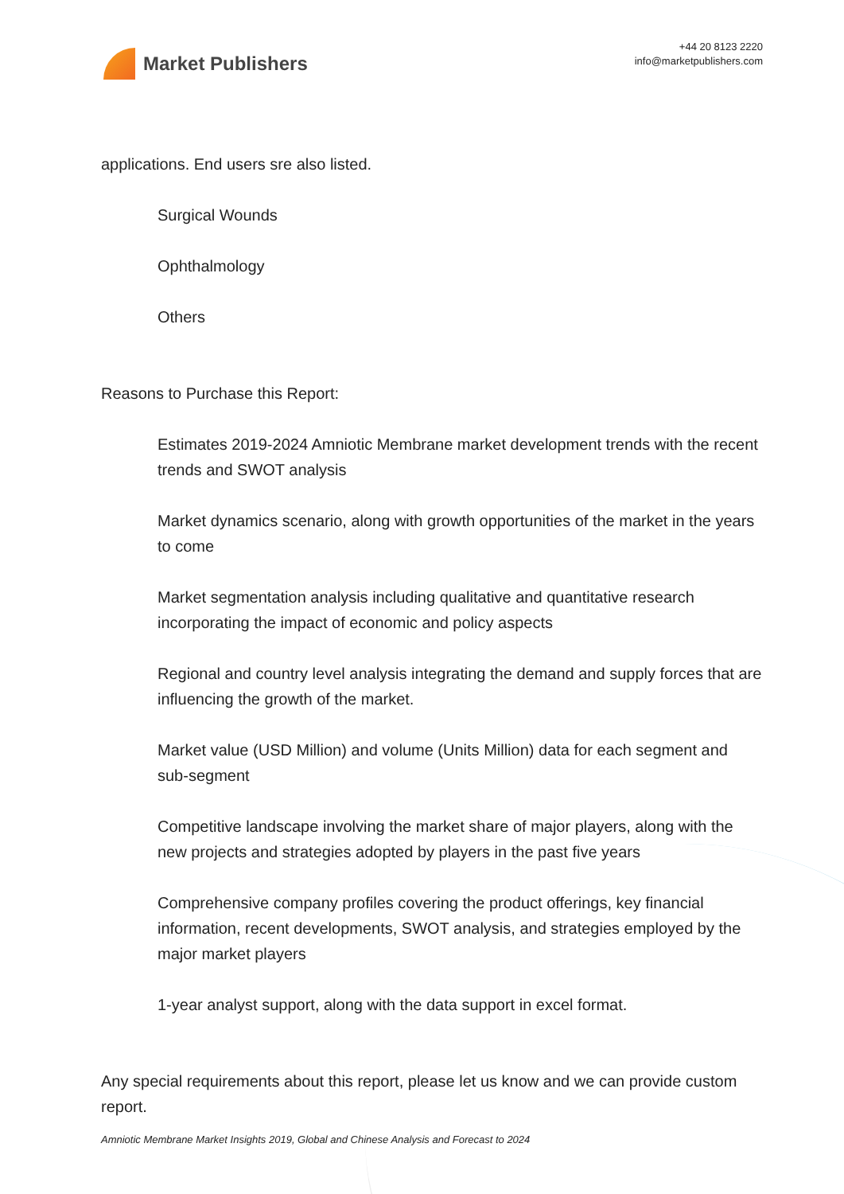Market Publishers
+44 20 8123 2220
info@marketpublishers.com
applications. End users sre also listed.
Surgical Wounds
Ophthalmology
Others
Reasons to Purchase this Report:
Estimates 2019-2024 Amniotic Membrane market development trends with the recent trends and SWOT analysis
Market dynamics scenario, along with growth opportunities of the market in the years to come
Market segmentation analysis including qualitative and quantitative research incorporating the impact of economic and policy aspects
Regional and country level analysis integrating the demand and supply forces that are influencing the growth of the market.
Market value (USD Million) and volume (Units Million) data for each segment and sub-segment
Competitive landscape involving the market share of major players, along with the new projects and strategies adopted by players in the past five years
Comprehensive company profiles covering the product offerings, key financial information, recent developments, SWOT analysis, and strategies employed by the major market players
1-year analyst support, along with the data support in excel format.
Any special requirements about this report, please let us know and we can provide custom report.
Amniotic Membrane Market Insights 2019, Global and Chinese Analysis and Forecast to 2024